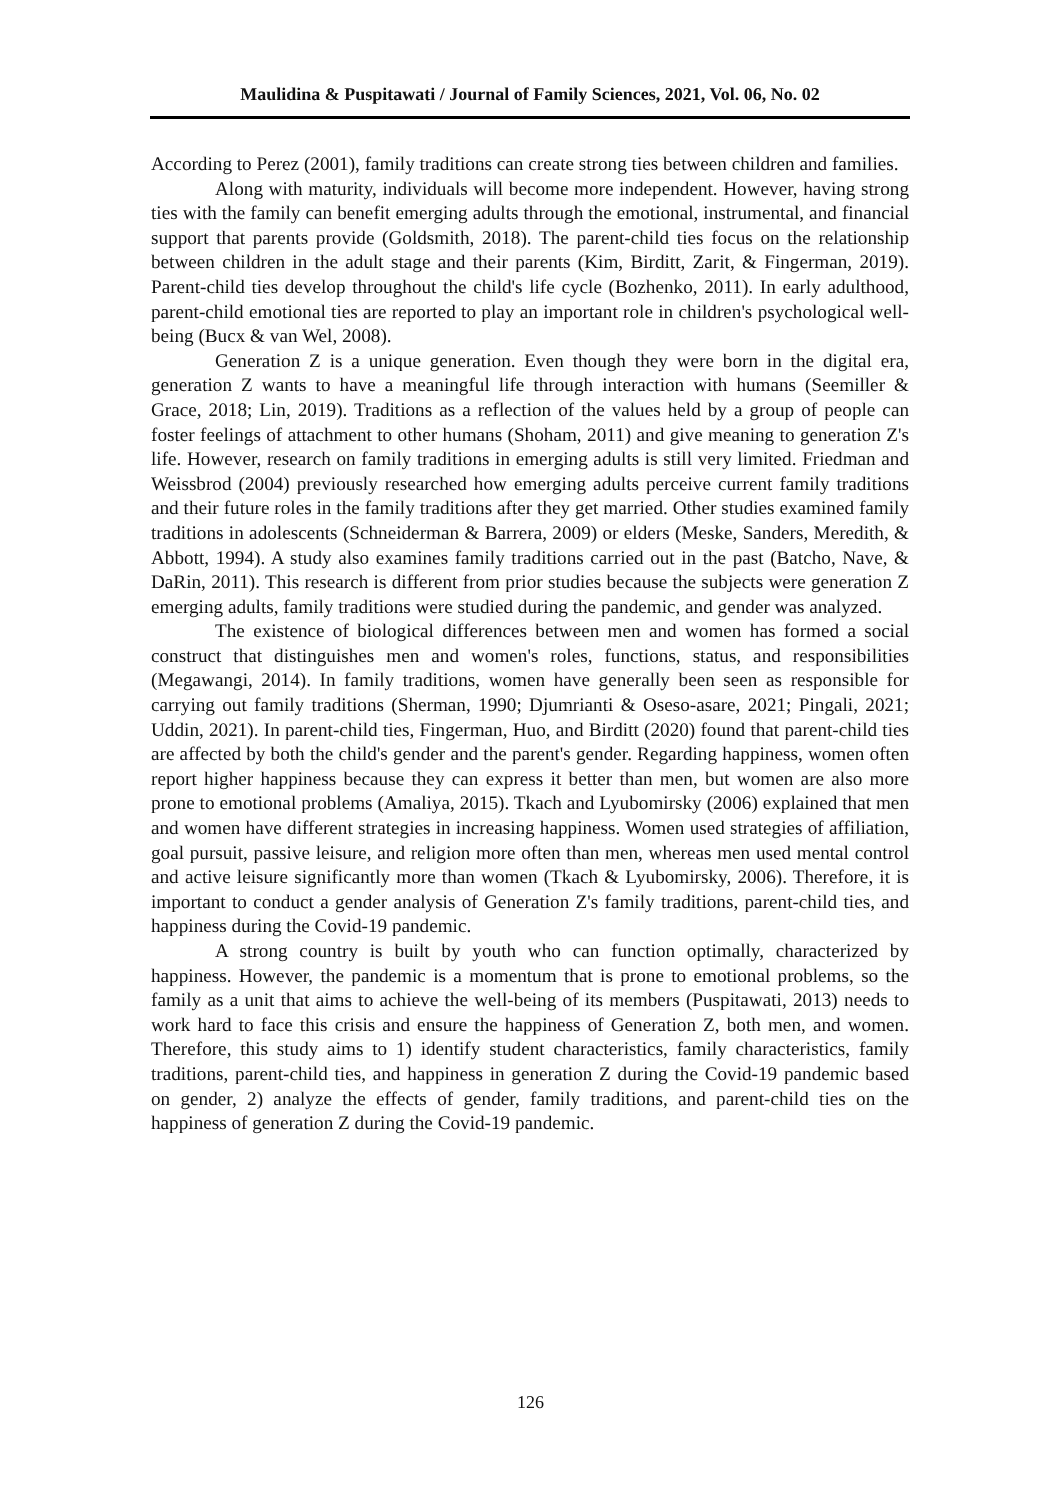Maulidina & Puspitawati / Journal of Family Sciences, 2021, Vol. 06, No. 02
According to Perez (2001), family traditions can create strong ties between children and families.
Along with maturity, individuals will become more independent. However, having strong ties with the family can benefit emerging adults through the emotional, instrumental, and financial support that parents provide (Goldsmith, 2018). The parent-child ties focus on the relationship between children in the adult stage and their parents (Kim, Birditt, Zarit, & Fingerman, 2019). Parent-child ties develop throughout the child's life cycle (Bozhenko, 2011). In early adulthood, parent-child emotional ties are reported to play an important role in children's psychological well-being (Bucx & van Wel, 2008).
Generation Z is a unique generation. Even though they were born in the digital era, generation Z wants to have a meaningful life through interaction with humans (Seemiller & Grace, 2018; Lin, 2019). Traditions as a reflection of the values held by a group of people can foster feelings of attachment to other humans (Shoham, 2011) and give meaning to generation Z's life. However, research on family traditions in emerging adults is still very limited. Friedman and Weissbrod (2004) previously researched how emerging adults perceive current family traditions and their future roles in the family traditions after they get married. Other studies examined family traditions in adolescents (Schneiderman & Barrera, 2009) or elders (Meske, Sanders, Meredith, & Abbott, 1994). A study also examines family traditions carried out in the past (Batcho, Nave, & DaRin, 2011). This research is different from prior studies because the subjects were generation Z emerging adults, family traditions were studied during the pandemic, and gender was analyzed.
The existence of biological differences between men and women has formed a social construct that distinguishes men and women's roles, functions, status, and responsibilities (Megawangi, 2014). In family traditions, women have generally been seen as responsible for carrying out family traditions (Sherman, 1990; Djumrianti & Oseso-asare, 2021; Pingali, 2021; Uddin, 2021). In parent-child ties, Fingerman, Huo, and Birditt (2020) found that parent-child ties are affected by both the child's gender and the parent's gender. Regarding happiness, women often report higher happiness because they can express it better than men, but women are also more prone to emotional problems (Amaliya, 2015). Tkach and Lyubomirsky (2006) explained that men and women have different strategies in increasing happiness. Women used strategies of affiliation, goal pursuit, passive leisure, and religion more often than men, whereas men used mental control and active leisure significantly more than women (Tkach & Lyubomirsky, 2006). Therefore, it is important to conduct a gender analysis of Generation Z's family traditions, parent-child ties, and happiness during the Covid-19 pandemic.
A strong country is built by youth who can function optimally, characterized by happiness. However, the pandemic is a momentum that is prone to emotional problems, so the family as a unit that aims to achieve the well-being of its members (Puspitawati, 2013) needs to work hard to face this crisis and ensure the happiness of Generation Z, both men, and women. Therefore, this study aims to 1) identify student characteristics, family characteristics, family traditions, parent-child ties, and happiness in generation Z during the Covid-19 pandemic based on gender, 2) analyze the effects of gender, family traditions, and parent-child ties on the happiness of generation Z during the Covid-19 pandemic.
126